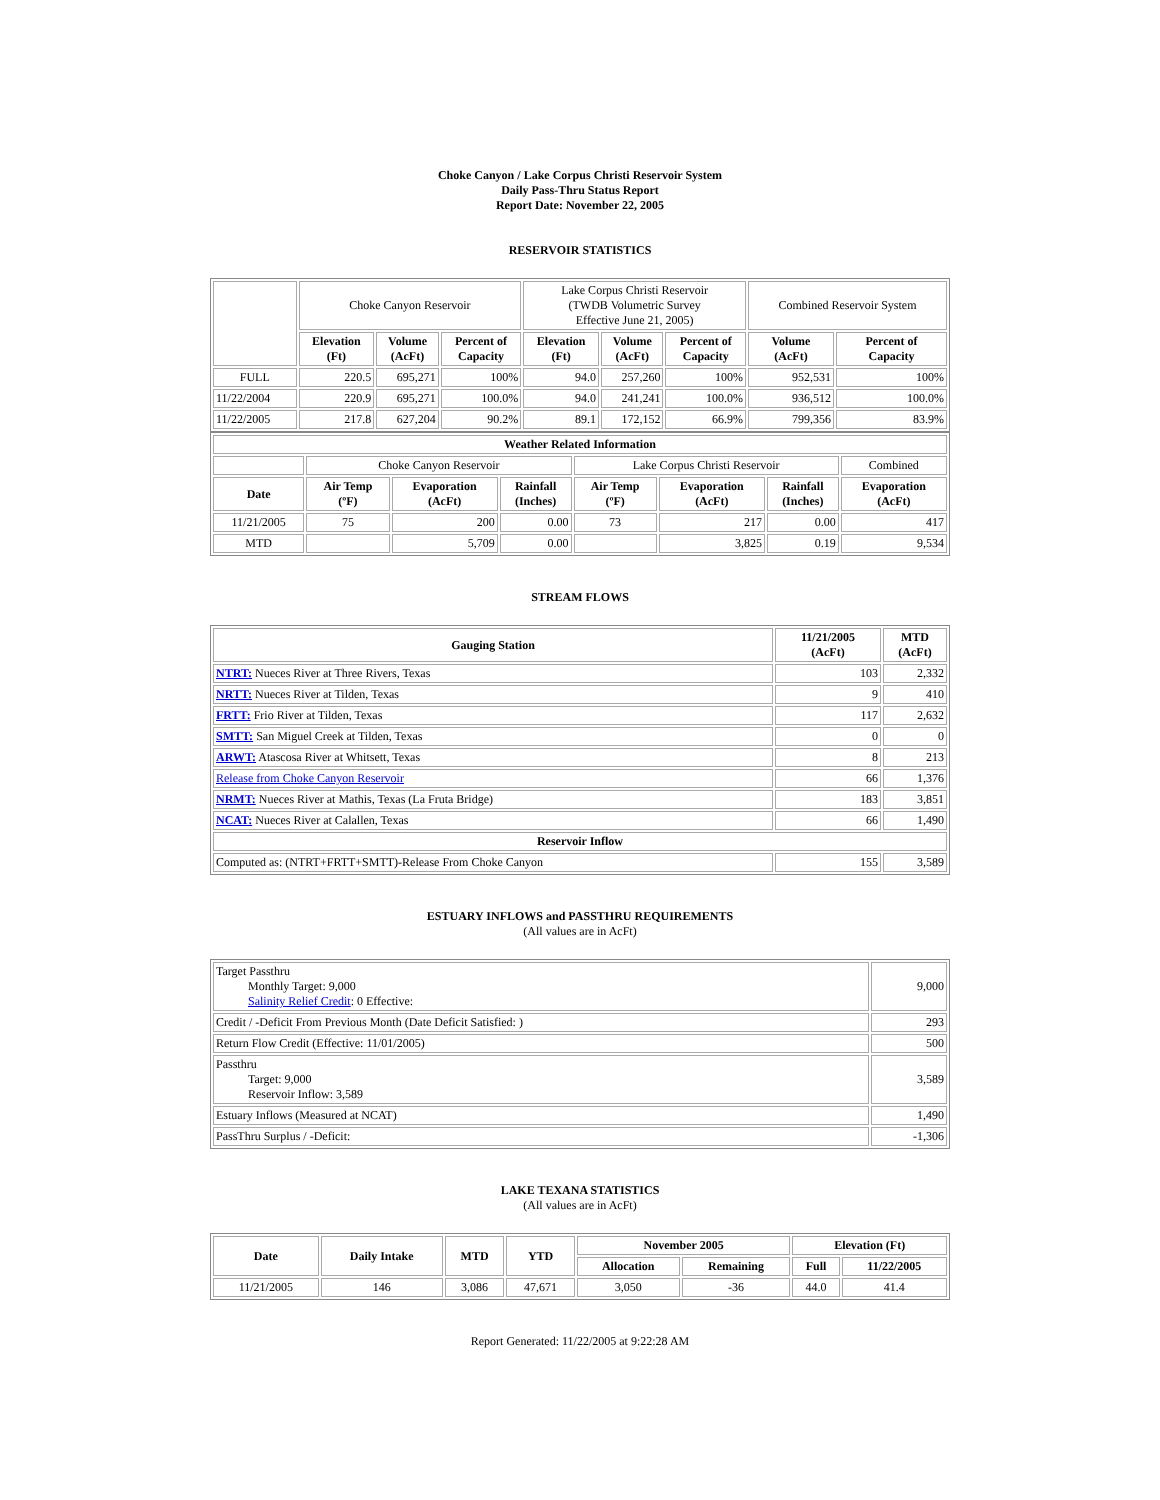Choke Canyon / Lake Corpus Christi Reservoir System
Daily Pass-Thru Status Report
Report Date: November 22, 2005
RESERVOIR STATISTICS
| | Choke Canyon Reservoir | | | Lake Corpus Christi Reservoir (TWDB Volumetric Survey Effective June 21, 2005) | | | Combined Reservoir System | |
| | Elevation (Ft) | Volume (AcFt) | Percent of Capacity | Elevation (Ft) | Volume (AcFt) | Percent of Capacity | Volume (AcFt) | Percent of Capacity |
| FULL | 220.5 | 695,271 | 100% | 94.0 | 257,260 | 100% | 952,531 | 100% |
| 11/22/2004 | 220.9 | 695,271 | 100.0% | 94.0 | 241,241 | 100.0% | 936,512 | 100.0% |
| 11/22/2005 | 217.8 | 627,204 | 90.2% | 89.1 | 172,152 | 66.9% | 799,356 | 83.9% |
| Weather Related Information | | | | | | | |
| --- | --- | --- | --- | --- | --- | --- | --- |
| | Choke Canyon Reservoir | | | Lake Corpus Christi Reservoir | | | Combined |
| Date | Air Temp (ºF) | Evaporation (AcFt) | Rainfall (Inches) | Air Temp (ºF) | Evaporation (AcFt) | Rainfall (Inches) | Evaporation (AcFt) |
| 11/21/2005 | 75 | 200 | 0.00 | 73 | 217 | 0.00 | 417 |
| MTD | | 5,709 | 0.00 | | 3,825 | 0.19 | 9,534 |
STREAM FLOWS
| Gauging Station | 11/21/2005 (AcFt) | MTD (AcFt) |
| --- | --- | --- |
| NTRT: Nueces River at Three Rivers, Texas | 103 | 2,332 |
| NRTT: Nueces River at Tilden, Texas | 9 | 410 |
| FRTT: Frio River at Tilden, Texas | 117 | 2,632 |
| SMTT: San Miguel Creek at Tilden, Texas | 0 | 0 |
| ARWT: Atascosa River at Whitsett, Texas | 8 | 213 |
| Release from Choke Canyon Reservoir | 66 | 1,376 |
| NRMT: Nueces River at Mathis, Texas (La Fruta Bridge) | 183 | 3,851 |
| NCAT: Nueces River at Calallen, Texas | 66 | 1,490 |
| Reservoir Inflow | | |
| Computed as: (NTRT+FRTT+SMTT)-Release From Choke Canyon | 155 | 3,589 |
ESTUARY INFLOWS and PASSTHRU REQUIREMENTS
(All values are in AcFt)
| Target Passthru Monthly Target: 9,000 Salinity Relief Credit : 0 Effective: | 9,000 |
| Credit / -Deficit From Previous Month (Date Deficit Satisfied: ) | 293 |
| Return Flow Credit (Effective: 11/01/2005) | 500 |
| Passthru Target: 9,000 Reservoir Inflow: 3,589 | 3,589 |
| Estuary Inflows (Measured at NCAT) | 1,490 |
| PassThru Surplus / -Deficit: | -1,306 |
LAKE TEXANA STATISTICS
(All values are in AcFt)
| Date | Daily Intake | MTD | YTD | November 2005 | | Elevation (Ft) | |
| --- | --- | --- | --- | --- | --- | --- | --- |
| | | | | Allocation | Remaining | Full | 11/22/2005 |
| 11/21/2005 | 146 | 3,086 | 47,671 | 3,050 | -36 | 44.0 | 41.4 |
Report Generated: 11/22/2005 at 9:22:28 AM